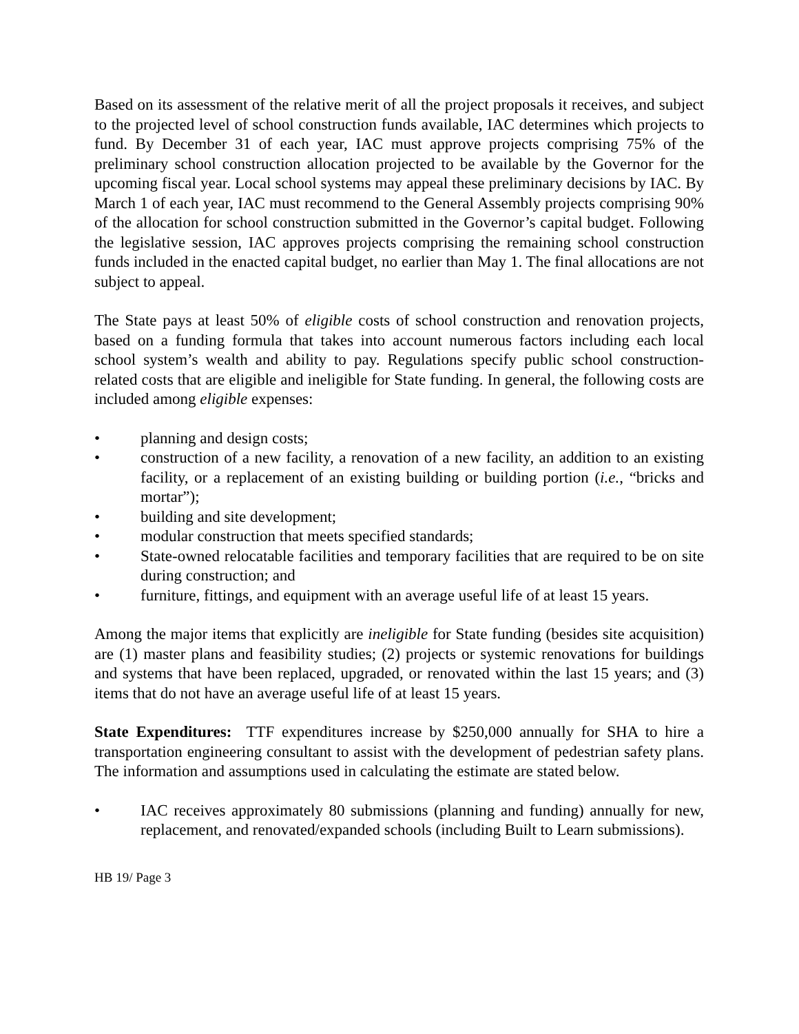Based on its assessment of the relative merit of all the project proposals it receives, and subject to the projected level of school construction funds available, IAC determines which projects to fund. By December 31 of each year, IAC must approve projects comprising 75% of the preliminary school construction allocation projected to be available by the Governor for the upcoming fiscal year. Local school systems may appeal these preliminary decisions by IAC. By March 1 of each year, IAC must recommend to the General Assembly projects comprising 90% of the allocation for school construction submitted in the Governor’s capital budget. Following the legislative session, IAC approves projects comprising the remaining school construction funds included in the enacted capital budget, no earlier than May 1. The final allocations are not subject to appeal.
The State pays at least 50% of eligible costs of school construction and renovation projects, based on a funding formula that takes into account numerous factors including each local school system’s wealth and ability to pay. Regulations specify public school construction-related costs that are eligible and ineligible for State funding. In general, the following costs are included among eligible expenses:
• planning and design costs;
• construction of a new facility, a renovation of a new facility, an addition to an existing facility, or a replacement of an existing building or building portion (i.e., “bricks and mortar”);
• building and site development;
• modular construction that meets specified standards;
• State-owned relocatable facilities and temporary facilities that are required to be on site during construction; and
• furniture, fittings, and equipment with an average useful life of at least 15 years.
Among the major items that explicitly are ineligible for State funding (besides site acquisition) are (1) master plans and feasibility studies; (2) projects or systemic renovations for buildings and systems that have been replaced, upgraded, or renovated within the last 15 years; and (3) items that do not have an average useful life of at least 15 years.
State Expenditures: TTF expenditures increase by $250,000 annually for SHA to hire a transportation engineering consultant to assist with the development of pedestrian safety plans. The information and assumptions used in calculating the estimate are stated below.
• IAC receives approximately 80 submissions (planning and funding) annually for new, replacement, and renovated/expanded schools (including Built to Learn submissions).
HB 19/ Page 3